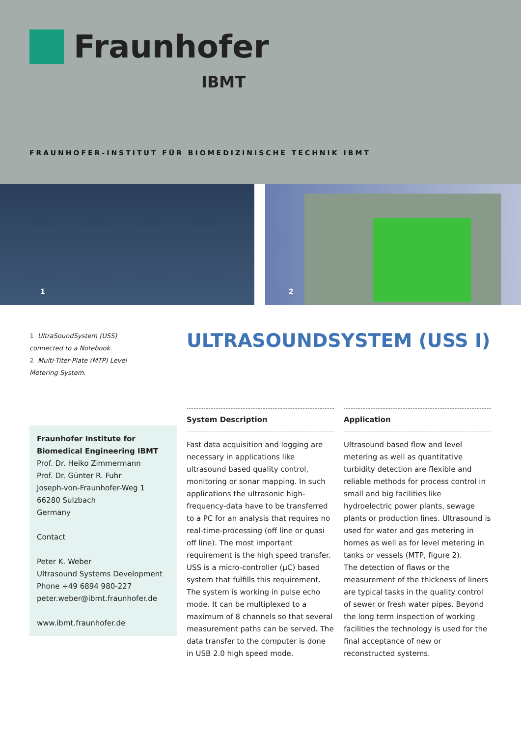Fraunhofer
IBMT
FRAUNHOFER-INSTITUT FÜR BIOMEDIZINISCHE TECHNIK IBMT
1
2
1 UltraSoundSystem (USS) connected to a Notebook.
2 Multi-Titer-Plate (MTP) Level Metering System.
ULTRASOUNDSYSTEM (USS I)
Fraunhofer Institute for Biomedical Engineering IBMT
Prof. Dr. Heiko Zimmermann
Prof. Dr. Günter R. Fuhr
Joseph-von-Fraunhofer-Weg 1
66280 Sulzbach
Germany
Contact
Peter K. Weber
Ultrasound Systems Development
Phone +49 6894 980-227
peter.weber@ibmt.fraunhofer.de
www.ibmt.fraunhofer.de
System Description
Fast data acquisition and logging are necessary in applications like ultrasound based quality control, monitoring or sonar mapping. In such applications the ultrasonic high-frequency-data have to be transferred to a PC for an analysis that requires no real-time-processing (off line or quasi off line). The most important requirement is the high speed transfer.
USS is a micro-controller (µC) based system that fulfills this requirement. The system is working in pulse echo mode. It can be multiplexed to a maximum of 8 channels so that several measurement paths can be served. The data transfer to the computer is done in USB 2.0 high speed mode.
Application
Ultrasound based flow and level metering as well as quantitative turbidity detection are flexible and reliable methods for process control in small and big facilities like hydroelectric power plants, sewage plants or production lines. Ultrasound is used for water and gas metering in homes as well as for level metering in tanks or vessels (MTP, figure 2).
The detection of flaws or the measurement of the thickness of liners are typical tasks in the quality control of sewer or fresh water pipes. Beyond the long term inspection of working facilities the technology is used for the final acceptance of new or reconstructed systems.